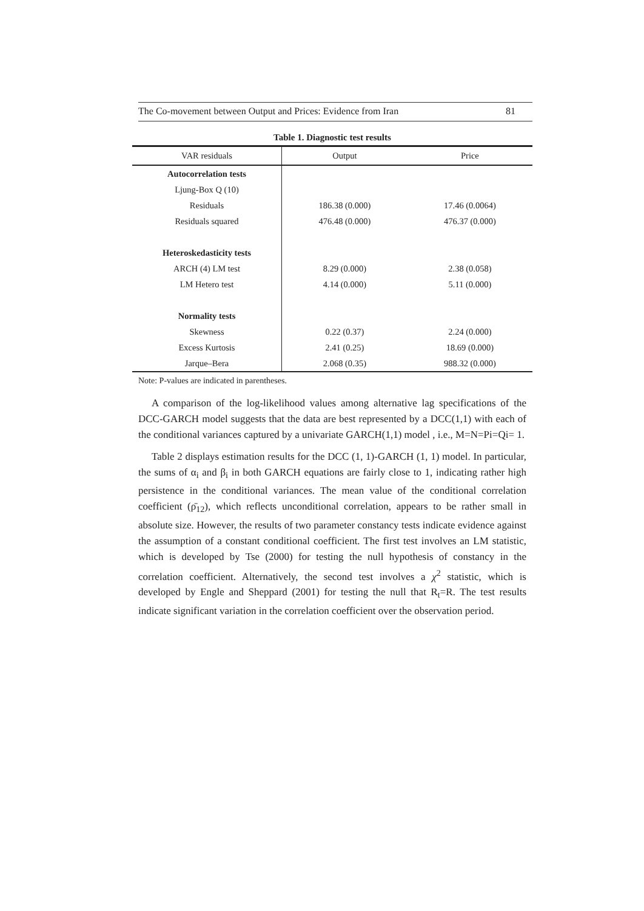The Co-movement between Output and Prices: Evidence from Iran 81
Table 1. Diagnostic test results
| VAR residuals | Output | Price |
| --- | --- | --- |
| Autocorrelation tests | | |
| Ljung-Box Q (10) | | |
| Residuals | 186.38 (0.000) | 17.46 (0.0064) |
| Residuals squared | 476.48 (0.000) | 476.37 (0.000) |
| Heteroskedasticity tests | | |
| ARCH (4) LM test | 8.29 (0.000) | 2.38 (0.058) |
| LM Hetero test | 4.14 (0.000) | 5.11 (0.000) |
| Normality tests | | |
| Skewness | 0.22 (0.37) | 2.24 (0.000) |
| Excess Kurtosis | 2.41 (0.25) | 18.69 (0.000) |
| Jarque–Bera | 2.068 (0.35) | 988.32 (0.000) |
Note: P-values are indicated in parentheses.
A comparison of the log-likelihood values among alternative lag specifications of the DCC-GARCH model suggests that the data are best represented by a DCC(1,1) with each of the conditional variances captured by a univariate GARCH(1,1) model , i.e., M=N=Pi=Qi= 1.
Table 2 displays estimation results for the DCC (1, 1)-GARCH (1, 1) model. In particular, the sums of α<sub>i</sub> and β<sub>i</sub> in both GARCH equations are fairly close to 1, indicating rather high persistence in the conditional variances. The mean value of the conditional correlation coefficient (ρ̄<sub>12</sub>), which reflects unconditional correlation, appears to be rather small in absolute size. However, the results of two parameter constancy tests indicate evidence against the assumption of a constant conditional coefficient. The first test involves an LM statistic, which is developed by Tse (2000) for testing the null hypothesis of constancy in the correlation coefficient. Alternatively, the second test involves a χ<sup>2</sup> statistic, which is developed by Engle and Sheppard (2001) for testing the null that R<sub>t</sub>=R. The test results indicate significant variation in the correlation coefficient over the observation period.